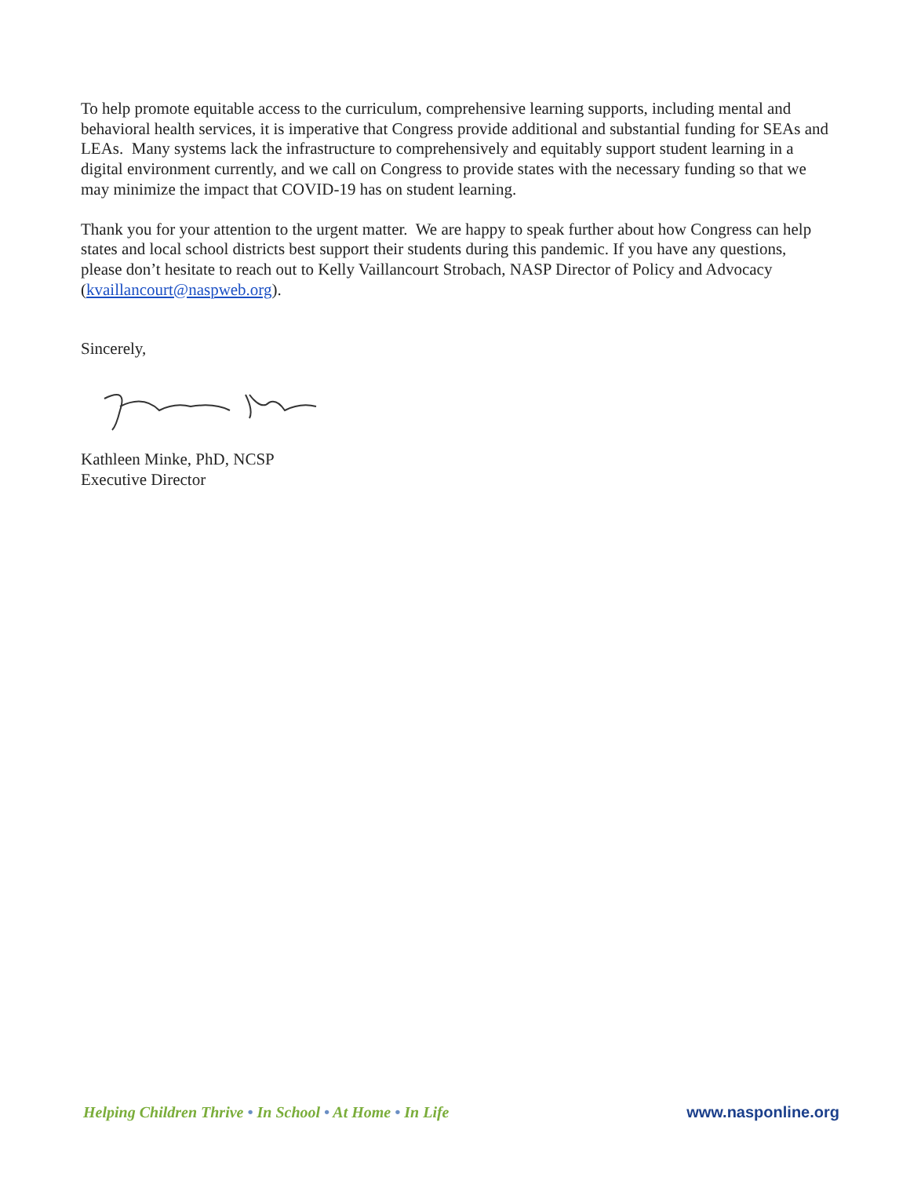To help promote equitable access to the curriculum, comprehensive learning supports, including mental and behavioral health services, it is imperative that Congress provide additional and substantial funding for SEAs and LEAs. Many systems lack the infrastructure to comprehensively and equitably support student learning in a digital environment currently, and we call on Congress to provide states with the necessary funding so that we may minimize the impact that COVID-19 has on student learning.
Thank you for your attention to the urgent matter. We are happy to speak further about how Congress can help states and local school districts best support their students during this pandemic. If you have any questions, please don’t hesitate to reach out to Kelly Vaillancourt Strobach, NASP Director of Policy and Advocacy (kvaillancourt@naspweb.org).
Sincerely,
Kathleen Minke, PhD, NCSP
Executive Director
Helping Children Thrive • In School • At Home • In Life
www.nasponline.org